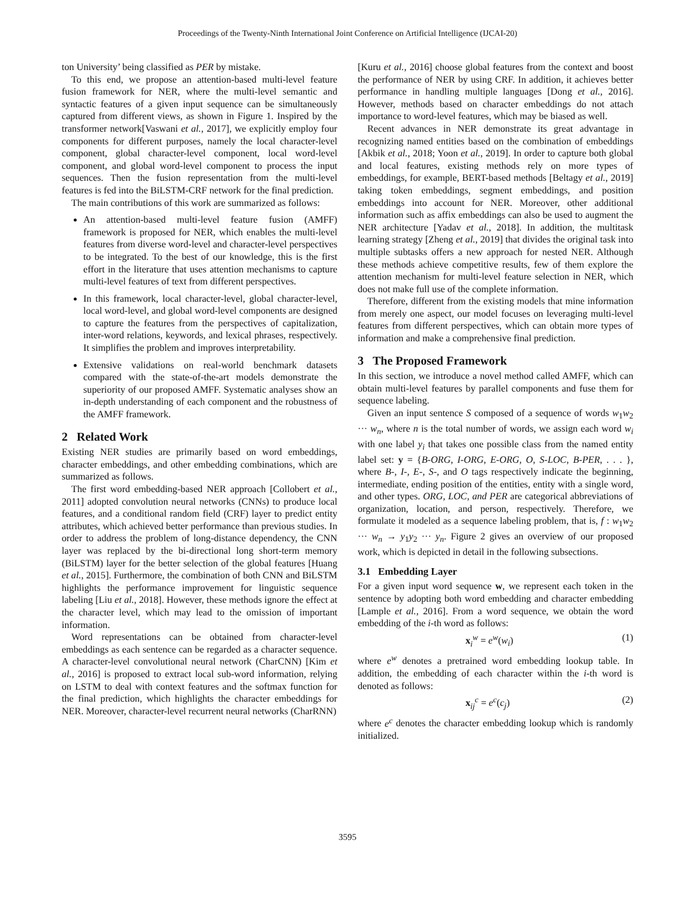Proceedings of the Twenty-Ninth International Joint Conference on Artificial Intelligence (IJCAI-20)
ton University’ being classified as PER by mistake.
To this end, we propose an attention-based multi-level feature fusion framework for NER, where the multi-level semantic and syntactic features of a given input sequence can be simultaneously captured from different views, as shown in Figure 1. Inspired by the transformer network[Vaswani et al., 2017], we explicitly employ four components for different purposes, namely the local character-level component, global character-level component, local word-level component, and global word-level component to process the input sequences. Then the fusion representation from the multi-level features is fed into the BiLSTM-CRF network for the final prediction.
The main contributions of this work are summarized as follows:
An attention-based multi-level feature fusion (AMFF) framework is proposed for NER, which enables the multi-level features from diverse word-level and character-level perspectives to be integrated. To the best of our knowledge, this is the first effort in the literature that uses attention mechanisms to capture multi-level features of text from different perspectives.
In this framework, local character-level, global character-level, local word-level, and global word-level components are designed to capture the features from the perspectives of capitalization, inter-word relations, keywords, and lexical phrases, respectively. It simplifies the problem and improves interpretability.
Extensive validations on real-world benchmark datasets compared with the state-of-the-art models demonstrate the superiority of our proposed AMFF. Systematic analyses show an in-depth understanding of each component and the robustness of the AMFF framework.
2 Related Work
Existing NER studies are primarily based on word embeddings, character embeddings, and other embedding combinations, which are summarized as follows.
The first word embedding-based NER approach [Collobert et al., 2011] adopted convolution neural networks (CNNs) to produce local features, and a conditional random field (CRF) layer to predict entity attributes, which achieved better performance than previous studies. In order to address the problem of long-distance dependency, the CNN layer was replaced by the bi-directional long short-term memory (BiLSTM) layer for the better selection of the global features [Huang et al., 2015]. Furthermore, the combination of both CNN and BiLSTM highlights the performance improvement for linguistic sequence labeling [Liu et al., 2018]. However, these methods ignore the effect at the character level, which may lead to the omission of important information.
Word representations can be obtained from character-level embeddings as each sentence can be regarded as a character sequence. A character-level convolutional neural network (CharCNN) [Kim et al., 2016] is proposed to extract local sub-word information, relying on LSTM to deal with context features and the softmax function for the final prediction, which highlights the character embeddings for NER. Moreover, character-level recurrent neural networks (CharRNN)
[Kuru et al., 2016] choose global features from the context and boost the performance of NER by using CRF. In addition, it achieves better performance in handling multiple languages [Dong et al., 2016]. However, methods based on character embeddings do not attach importance to word-level features, which may be biased as well.
Recent advances in NER demonstrate its great advantage in recognizing named entities based on the combination of embeddings [Akbik et al., 2018; Yoon et al., 2019]. In order to capture both global and local features, existing methods rely on more types of embeddings, for example, BERT-based methods [Beltagy et al., 2019] taking token embeddings, segment embeddings, and position embeddings into account for NER. Moreover, other additional information such as affix embeddings can also be used to augment the NER architecture [Yadav et al., 2018]. In addition, the multitask learning strategy [Zheng et al., 2019] that divides the original task into multiple subtasks offers a new approach for nested NER. Although these methods achieve competitive results, few of them explore the attention mechanism for multi-level feature selection in NER, which does not make full use of the complete information.
Therefore, different from the existing models that mine information from merely one aspect, our model focuses on leveraging multi-level features from different perspectives, which can obtain more types of information and make a comprehensive final prediction.
3 The Proposed Framework
In this section, we introduce a novel method called AMFF, which can obtain multi-level features by parallel components and fuse them for sequence labeling.
Given an input sentence S composed of a sequence of words w<sub>1</sub>w<sub>2</sub> ··· w<sub>n</sub>, where n is the total number of words, we assign each word w<sub>i</sub> with one label y<sub>i</sub> that takes one possible class from the named entity label set: y = {B-ORG, I-ORG, E-ORG, O, S-LOC, B-PER, . . . }, where B-, I-, E-, S-, and O tags respectively indicate the beginning, intermediate, ending position of the entities, entity with a single word, and other types. ORG, LOC, and PER are categorical abbreviations of organization, location, and person, respectively. Therefore, we formulate it modeled as a sequence labeling problem, that is, f : w<sub>1</sub>w<sub>2</sub> ··· w<sub>n</sub> → y<sub>1</sub>y<sub>2</sub> ··· y<sub>n</sub>. Figure 2 gives an overview of our proposed work, which is depicted in detail in the following subsections.
3.1 Embedding Layer
For a given input word sequence w, we represent each token in the sentence by adopting both word embedding and character embedding [Lample et al., 2016]. From a word sequence, we obtain the word embedding of the i-th word as follows:
x<sub>i</sub><sup>w</sup> = e<sup>w</sup>(w<sub>i</sub>) (1)
where e<sup>w</sup> denotes a pretrained word embedding lookup table. In addition, the embedding of each character within the i-th word is denoted as follows:
x<sub>ij</sub><sup>c</sup> = e<sup>c</sup>(c<sub>j</sub>) (2)
where e<sup>c</sup> denotes the character embedding lookup which is randomly initialized.
3595